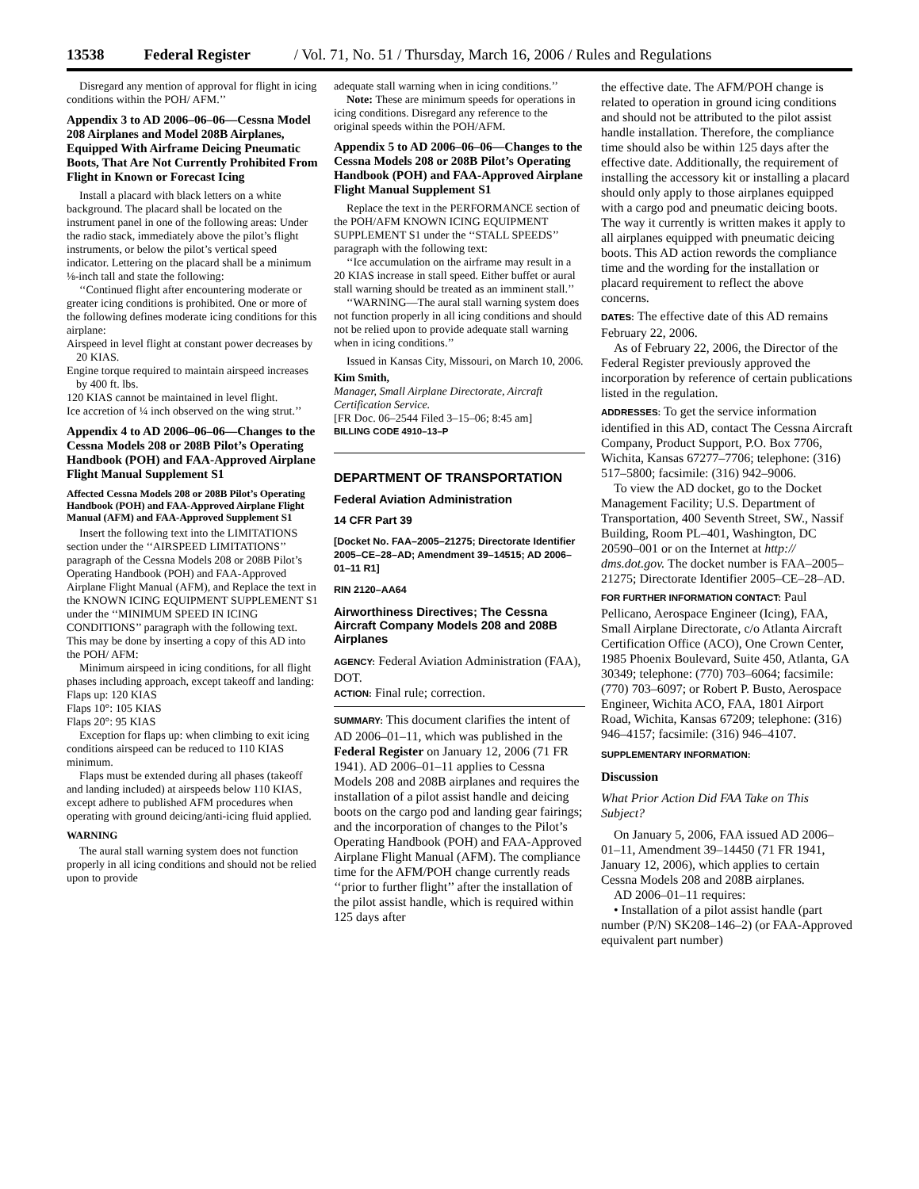13538 Federal Register / Vol. 71, No. 51 / Thursday, March 16, 2006 / Rules and Regulations
Disregard any mention of approval for flight in icing conditions within the POH/ AFM.’’
Appendix 3 to AD 2006–06–06—Cessna Model 208 Airplanes and Model 208B Airplanes, Equipped With Airframe Deicing Pneumatic Boots, That Are Not Currently Prohibited From Flight in Known or Forecast Icing
Install a placard with black letters on a white background. The placard shall be located on the instrument panel in one of the following areas: Under the radio stack, immediately above the pilot’s flight instruments, or below the pilot’s vertical speed indicator. Lettering on the placard shall be a minimum ⅛-inch tall and state the following:
‘‘Continued flight after encountering moderate or greater icing conditions is prohibited. One or more of the following defines moderate icing conditions for this airplane:
Airspeed in level flight at constant power decreases by 20 KIAS.
Engine torque required to maintain airspeed increases by 400 ft. lbs.
120 KIAS cannot be maintained in level flight.
Ice accretion of ¼ inch observed on the wing strut.’’
Appendix 4 to AD 2006–06–06—Changes to the Cessna Models 208 or 208B Pilot’s Operating Handbook (POH) and FAA-Approved Airplane Flight Manual Supplement S1
Affected Cessna Models 208 or 208B Pilot’s Operating Handbook (POH) and FAA-Approved Airplane Flight Manual (AFM) and FAA-Approved Supplement S1
Insert the following text into the LIMITATIONS section under the ‘‘AIRSPEED LIMITATIONS’’ paragraph of the Cessna Models 208 or 208B Pilot’s Operating Handbook (POH) and FAA-Approved Airplane Flight Manual (AFM), and Replace the text in the KNOWN ICING EQUIPMENT SUPPLEMENT S1 under the ‘‘MINIMUM SPEED IN ICING CONDITIONS’’ paragraph with the following text. This may be done by inserting a copy of this AD into the POH/ AFM:
Minimum airspeed in icing conditions, for all flight phases including approach, except takeoff and landing:
Flaps up: 120 KIAS
Flaps 10°: 105 KIAS
Flaps 20°: 95 KIAS
Exception for flaps up: when climbing to exit icing conditions airspeed can be reduced to 110 KIAS minimum.
Flaps must be extended during all phases (takeoff and landing included) at airspeeds below 110 KIAS, except adhere to published AFM procedures when operating with ground deicing/anti-icing fluid applied.
WARNING
The aural stall warning system does not function properly in all icing conditions and should not be relied upon to provide
adequate stall warning when in icing conditions.’’
Note: These are minimum speeds for operations in icing conditions. Disregard any reference to the original speeds within the POH/AFM.
Appendix 5 to AD 2006–06–06—Changes to the Cessna Models 208 or 208B Pilot’s Operating Handbook (POH) and FAA-Approved Airplane Flight Manual Supplement S1
Replace the text in the PERFORMANCE section of the POH/AFM KNOWN ICING EQUIPMENT SUPPLEMENT S1 under the ‘‘STALL SPEEDS’’ paragraph with the following text:
‘‘Ice accumulation on the airframe may result in a 20 KIAS increase in stall speed. Either buffet or aural stall warning should be treated as an imminent stall.’’
‘‘WARNING—The aural stall warning system does not function properly in all icing conditions and should not be relied upon to provide adequate stall warning when in icing conditions.’’
Issued in Kansas City, Missouri, on March 10, 2006.
Kim Smith,
Manager, Small Airplane Directorate, Aircraft Certification Service.
[FR Doc. 06–2544 Filed 3–15–06; 8:45 am]
BILLING CODE 4910–13–P
DEPARTMENT OF TRANSPORTATION
Federal Aviation Administration
14 CFR Part 39
[Docket No. FAA–2005–21275; Directorate Identifier 2005–CE–28–AD; Amendment 39–14515; AD 2006–01–11 R1]
RIN 2120–AA64
Airworthiness Directives; The Cessna Aircraft Company Models 208 and 208B Airplanes
AGENCY: Federal Aviation Administration (FAA), DOT.
ACTION: Final rule; correction.
SUMMARY: This document clarifies the intent of AD 2006–01–11, which was published in the Federal Register on January 12, 2006 (71 FR 1941). AD 2006–01–11 applies to Cessna Models 208 and 208B airplanes and requires the installation of a pilot assist handle and deicing boots on the cargo pod and landing gear fairings; and the incorporation of changes to the Pilot’s Operating Handbook (POH) and FAA-Approved Airplane Flight Manual (AFM). The compliance time for the AFM/POH change currently reads ‘‘prior to further flight’’ after the installation of the pilot assist handle, which is required within 125 days after
the effective date. The AFM/POH change is related to operation in ground icing conditions and should not be attributed to the pilot assist handle installation. Therefore, the compliance time should also be within 125 days after the effective date. Additionally, the requirement of installing the accessory kit or installing a placard should only apply to those airplanes equipped with a cargo pod and pneumatic deicing boots. The way it currently is written makes it apply to all airplanes equipped with pneumatic deicing boots. This AD action rewords the compliance time and the wording for the installation or placard requirement to reflect the above concerns.
DATES: The effective date of this AD remains February 22, 2006.
As of February 22, 2006, the Director of the Federal Register previously approved the incorporation by reference of certain publications listed in the regulation.
ADDRESSES: To get the service information identified in this AD, contact The Cessna Aircraft Company, Product Support, P.O. Box 7706, Wichita, Kansas 67277–7706; telephone: (316) 517–5800; facsimile: (316) 942–9006.
To view the AD docket, go to the Docket Management Facility; U.S. Department of Transportation, 400 Seventh Street, SW., Nassif Building, Room PL–401, Washington, DC 20590–001 or on the Internet at http:// dms.dot.gov. The docket number is FAA–2005–21275; Directorate Identifier 2005–CE–28–AD.
FOR FURTHER INFORMATION CONTACT: Paul Pellicano, Aerospace Engineer (Icing), FAA, Small Airplane Directorate, c/o Atlanta Aircraft Certification Office (ACO), One Crown Center, 1985 Phoenix Boulevard, Suite 450, Atlanta, GA 30349; telephone: (770) 703–6064; facsimile: (770) 703–6097; or Robert P. Busto, Aerospace Engineer, Wichita ACO, FAA, 1801 Airport Road, Wichita, Kansas 67209; telephone: (316) 946–4157; facsimile: (316) 946–4107.
SUPPLEMENTARY INFORMATION:
Discussion
What Prior Action Did FAA Take on This Subject?
On January 5, 2006, FAA issued AD 2006–01–11, Amendment 39–14450 (71 FR 1941, January 12, 2006), which applies to certain Cessna Models 208 and 208B airplanes.
AD 2006–01–11 requires:
• Installation of a pilot assist handle (part number (P/N) SK208–146–2) (or FAA-Approved equivalent part number)